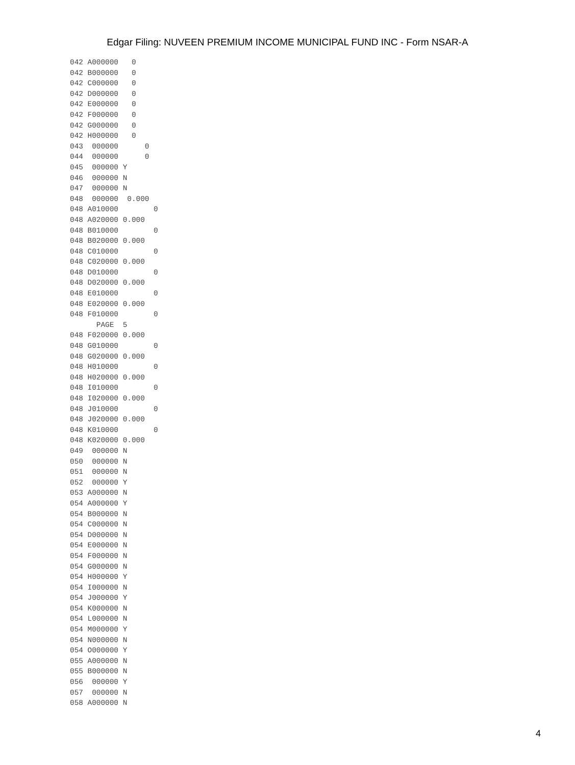Edgar Filing: NUVEEN PREMIUM INCOME MUNICIPAL FUND INC - Form NSAR-A
042 A000000   0
042 B000000   0
042 C000000   0
042 D000000   0
042 E000000   0
042 F000000   0
042 G000000   0
042 H000000   0
043  000000      0
044  000000      0
045  000000 Y
046  000000 N
047  000000 N
048  000000  0.000
048 A010000        0
048 A020000 0.000
048 B010000        0
048 B020000 0.000
048 C010000        0
048 C020000 0.000
048 D010000        0
048 D020000 0.000
048 E010000        0
048 E020000 0.000
048 F010000        0
      PAGE  5
048 F020000 0.000
048 G010000        0
048 G020000 0.000
048 H010000        0
048 H020000 0.000
048 I010000        0
048 I020000 0.000
048 J010000        0
048 J020000 0.000
048 K010000        0
048 K020000 0.000
049  000000 N
050  000000 N
051  000000 N
052  000000 Y
053 A000000 N
054 A000000 Y
054 B000000 N
054 C000000 N
054 D000000 N
054 E000000 N
054 F000000 N
054 G000000 N
054 H000000 Y
054 I000000 N
054 J000000 Y
054 K000000 N
054 L000000 N
054 M000000 Y
054 N000000 N
054 O000000 Y
055 A000000 N
055 B000000 N
056  000000 Y
057  000000 N
058 A000000 N
4